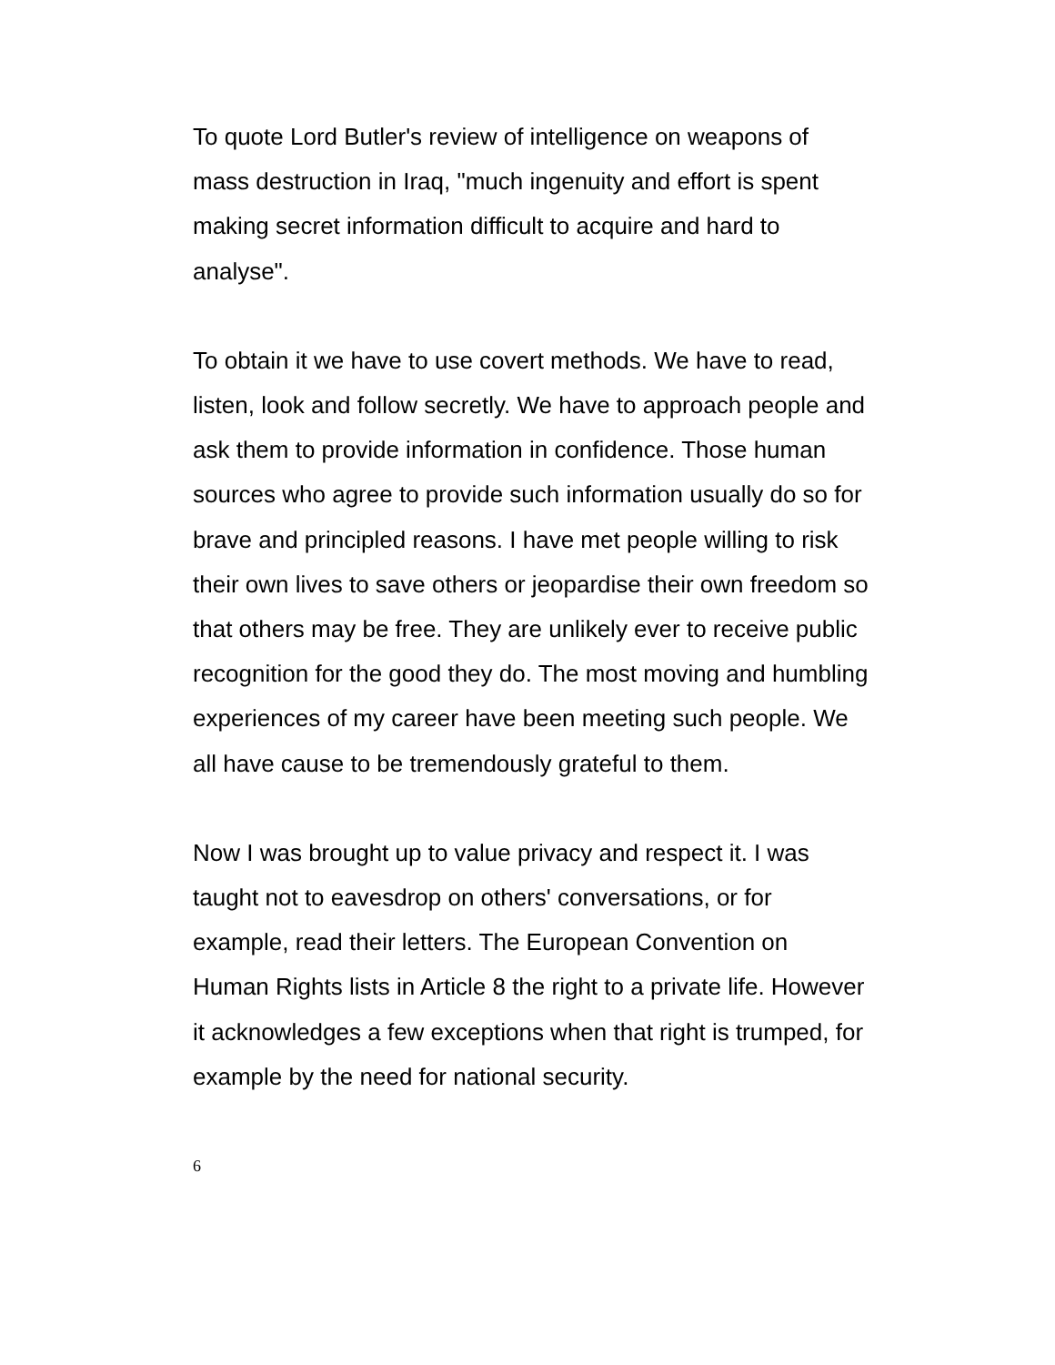To quote Lord Butler's review of intelligence on weapons of mass destruction in Iraq, "much ingenuity and effort is spent making secret information difficult to acquire and hard to analyse".
To obtain it we have to use covert methods. We have to read, listen, look and follow secretly. We have to approach people and ask them to provide information in confidence. Those human sources who agree to provide such information usually do so for brave and principled reasons. I have met people willing to risk their own lives to save others or jeopardise their own freedom so that others may be free. They are unlikely ever to receive public recognition for the good they do. The most moving and humbling experiences of my career have been meeting such people. We all have cause to be tremendously grateful to them.
Now I was brought up to value privacy and respect it. I was taught not to eavesdrop on others' conversations, or for example, read their letters. The European Convention on Human Rights lists in Article 8 the right to a private life. However it acknowledges a few exceptions when that right is trumped, for example by the need for national security.
6